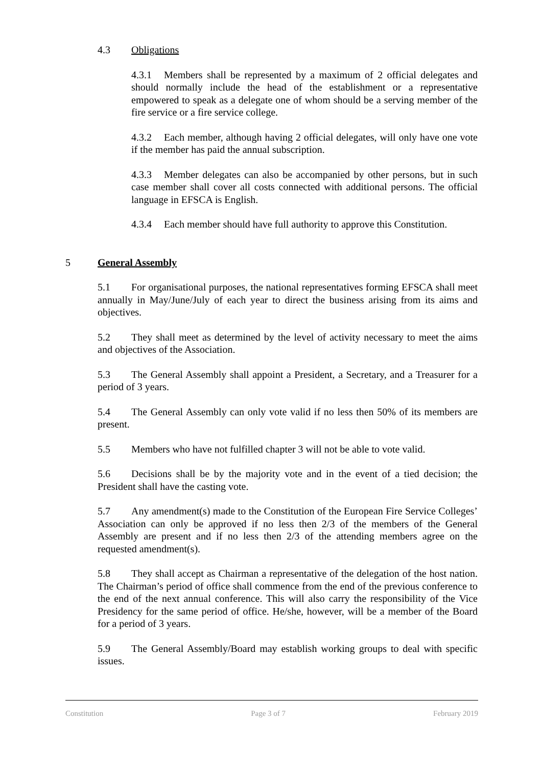4.3 Obligations
4.3.1 Members shall be represented by a maximum of 2 official delegates and should normally include the head of the establishment or a representative empowered to speak as a delegate one of whom should be a serving member of the fire service or a fire service college.
4.3.2 Each member, although having 2 official delegates, will only have one vote if the member has paid the annual subscription.
4.3.3 Member delegates can also be accompanied by other persons, but in such case member shall cover all costs connected with additional persons. The official language in EFSCA is English.
4.3.4 Each member should have full authority to approve this Constitution.
5 General Assembly
5.1 For organisational purposes, the national representatives forming EFSCA shall meet annually in May/June/July of each year to direct the business arising from its aims and objectives.
5.2 They shall meet as determined by the level of activity necessary to meet the aims and objectives of the Association.
5.3 The General Assembly shall appoint a President, a Secretary, and a Treasurer for a period of 3 years.
5.4 The General Assembly can only vote valid if no less then 50% of its members are present.
5.5 Members who have not fulfilled chapter 3 will not be able to vote valid.
5.6 Decisions shall be by the majority vote and in the event of a tied decision; the President shall have the casting vote.
5.7 Any amendment(s) made to the Constitution of the European Fire Service Colleges’ Association can only be approved if no less then 2/3 of the members of the General Assembly are present and if no less then 2/3 of the attending members agree on the requested amendment(s).
5.8 They shall accept as Chairman a representative of the delegation of the host nation. The Chairman’s period of office shall commence from the end of the previous conference to the end of the next annual conference. This will also carry the responsibility of the Vice Presidency for the same period of office. He/she, however, will be a member of the Board for a period of 3 years.
5.9 The General Assembly/Board may establish working groups to deal with specific issues.
Constitution Page 3 of 7 February 2019